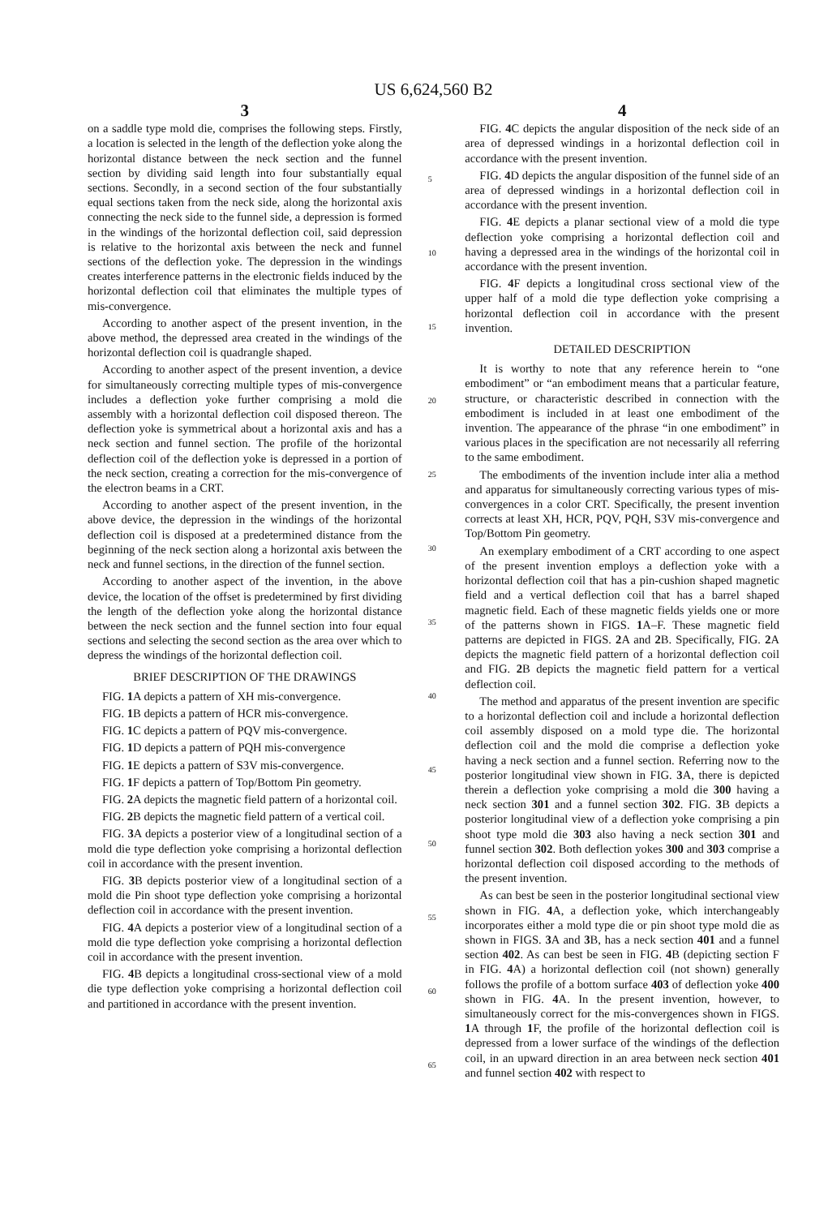US 6,624,560 B2
3
on a saddle type mold die, comprises the following steps. Firstly, a location is selected in the length of the deflection yoke along the horizontal distance between the neck section and the funnel section by dividing said length into four substantially equal sections. Secondly, in a second section of the four substantially equal sections taken from the neck side, along the horizontal axis connecting the neck side to the funnel side, a depression is formed in the windings of the horizontal deflection coil, said depression is relative to the horizontal axis between the neck and funnel sections of the deflection yoke. The depression in the windings creates interference patterns in the electronic fields induced by the horizontal deflection coil that eliminates the multiple types of mis-convergence.
According to another aspect of the present invention, in the above method, the depressed area created in the windings of the horizontal deflection coil is quadrangle shaped.
According to another aspect of the present invention, a device for simultaneously correcting multiple types of mis-convergence includes a deflection yoke further comprising a mold die assembly with a horizontal deflection coil disposed thereon. The deflection yoke is symmetrical about a horizontal axis and has a neck section and funnel section. The profile of the horizontal deflection coil of the deflection yoke is depressed in a portion of the neck section, creating a correction for the mis-convergence of the electron beams in a CRT.
According to another aspect of the present invention, in the above device, the depression in the windings of the horizontal deflection coil is disposed at a predetermined distance from the beginning of the neck section along a horizontal axis between the neck and funnel sections, in the direction of the funnel section.
According to another aspect of the invention, in the above device, the location of the offset is predetermined by first dividing the length of the deflection yoke along the horizontal distance between the neck section and the funnel section into four equal sections and selecting the second section as the area over which to depress the windings of the horizontal deflection coil.
BRIEF DESCRIPTION OF THE DRAWINGS
FIG. 1 A depicts a pattern of XH mis-convergence.
FIG. 1 B depicts a pattern of HCR mis-convergence.
FIG. 1 C depicts a pattern of PQV mis-convergence.
FIG. 1 D depicts a pattern of PQH mis-convergence
FIG. 1 E depicts a pattern of S3V mis-convergence.
FIG. 1 F depicts a pattern of Top/Bottom Pin geometry.
FIG. 2 A depicts the magnetic field pattern of a horizontal coil.
FIG. 2 B depicts the magnetic field pattern of a vertical coil.
FIG. 3 A depicts a posterior view of a longitudinal section of a mold die type deflection yoke comprising a horizontal deflection coil in accordance with the present invention.
FIG. 3 B depicts posterior view of a longitudinal section of a mold die Pin shoot type deflection yoke comprising a horizontal deflection coil in accordance with the present invention.
FIG. 4 A depicts a posterior view of a longitudinal section of a mold die type deflection yoke comprising a horizontal deflection coil in accordance with the present invention.
FIG. 4 B depicts a longitudinal cross-sectional view of a mold die type deflection yoke comprising a horizontal deflection coil and partitioned in accordance with the present invention.
5
10
15
20
25
30
35
40
45
50
55
60
65
4
FIG. 4 C depicts the angular disposition of the neck side of an area of depressed windings in a horizontal deflection coil in accordance with the present invention.
FIG. 4 D depicts the angular disposition of the funnel side of an area of depressed windings in a horizontal deflection coil in accordance with the present invention.
FIG. 4 E depicts a planar sectional view of a mold die type deflection yoke comprising a horizontal deflection coil and having a depressed area in the windings of the horizontal coil in accordance with the present invention.
FIG. 4 F depicts a longitudinal cross sectional view of the upper half of a mold die type deflection yoke comprising a horizontal deflection coil in accordance with the present invention.
DETAILED DESCRIPTION
It is worthy to note that any reference herein to “one embodiment” or “an embodiment means that a particular feature, structure, or characteristic described in connection with the embodiment is included in at least one embodiment of the invention. The appearance of the phrase “in one embodiment” in various places in the specification are not necessarily all referring to the same embodiment.
The embodiments of the invention include inter alia a method and apparatus for simultaneously correcting various types of mis-convergences in a color CRT. Specifically, the present invention corrects at least XH, HCR, PQV, PQH, S3V mis-convergence and Top/Bottom Pin geometry.
An exemplary embodiment of a CRT according to one aspect of the present invention employs a deflection yoke with a horizontal deflection coil that has a pin-cushion shaped magnetic field and a vertical deflection coil that has a barrel shaped magnetic field. Each of these magnetic fields yields one or more of the patterns shown in FIGS. 1 A–F. These magnetic field patterns are depicted in FIGS. 2 A and 2 B. Specifically, FIG. 2 A depicts the magnetic field pattern of a horizontal deflection coil and FIG. 2 B depicts the magnetic field pattern for a vertical deflection coil.
The method and apparatus of the present invention are specific to a horizontal deflection coil and include a horizontal deflection coil assembly disposed on a mold type die. The horizontal deflection coil and the mold die comprise a deflection yoke having a neck section and a funnel section. Referring now to the posterior longitudinal view shown in FIG. 3 A, there is depicted therein a deflection yoke comprising a mold die 300 having a neck section 301 and a funnel section 302. FIG. 3 B depicts a posterior longitudinal view of a deflection yoke comprising a pin shoot type mold die 303 also having a neck section 301 and funnel section 302. Both deflection yokes 300 and 303 comprise a horizontal deflection coil disposed according to the methods of the present invention.
As can best be seen in the posterior longitudinal sectional view shown in FIG. 4 A, a deflection yoke, which interchangeably incorporates either a mold type die or pin shoot type mold die as shown in FIGS. 3 A and 3 B, has a neck section 401 and a funnel section 402. As can best be seen in FIG. 4 B (depicting section F in FIG. 4 A) a horizontal deflection coil (not shown) generally follows the profile of a bottom surface 403 of deflection yoke 400 shown in FIG. 4 A. In the present invention, however, to simultaneously correct for the mis-convergences shown in FIGS. 1 A through 1 F, the profile of the horizontal deflection coil is depressed from a lower surface of the windings of the deflection coil, in an upward direction in an area between neck section 401 and funnel section 402 with respect to